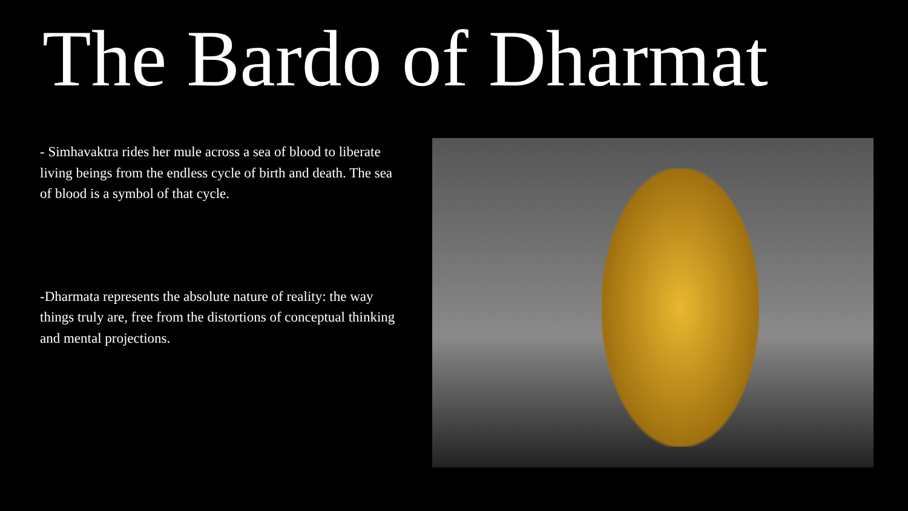The Bardo of Dharmat
- Simhavaktra rides her mule across a sea of blood to liberate living beings from the endless cycle of birth and death. The sea of blood is a symbol of that cycle.
-Dharmata represents the absolute nature of reality: the way things truly are, free from the distortions of conceptual thinking and mental projections.